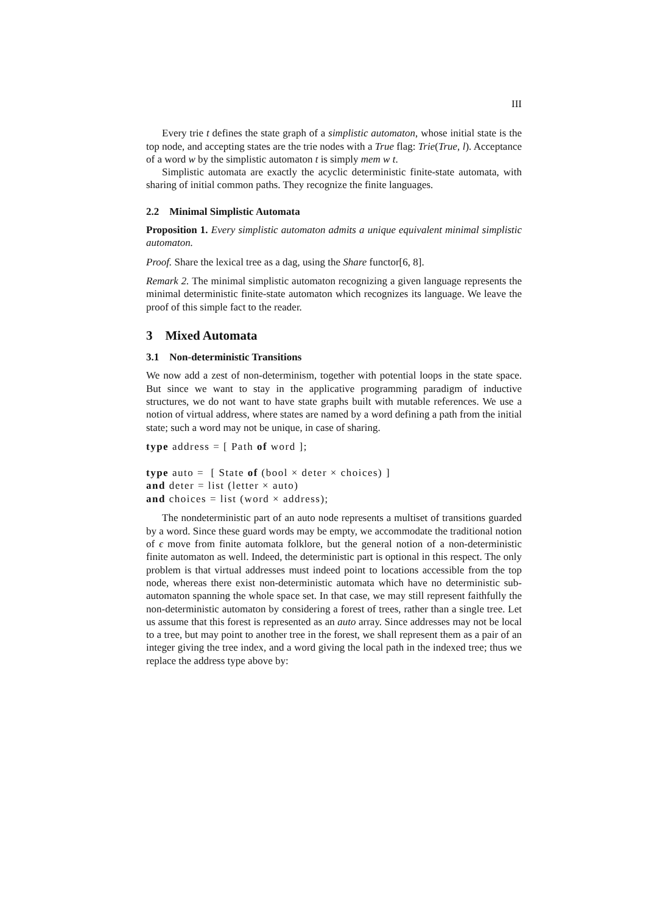III
Every trie t defines the state graph of a simplistic automaton, whose initial state is the top node, and accepting states are the trie nodes with a True flag: Trie(True, l). Acceptance of a word w by the simplistic automaton t is simply mem w t.
Simplistic automata are exactly the acyclic deterministic finite-state automata, with sharing of initial common paths. They recognize the finite languages.
2.2 Minimal Simplistic Automata
Proposition 1. Every simplistic automaton admits a unique equivalent minimal simplistic automaton.
Proof. Share the lexical tree as a dag, using the Share functor[6, 8].
Remark 2. The minimal simplistic automaton recognizing a given language represents the minimal deterministic finite-state automaton which recognizes its language. We leave the proof of this simple fact to the reader.
3 Mixed Automata
3.1 Non-deterministic Transitions
We now add a zest of non-determinism, together with potential loops in the state space. But since we want to stay in the applicative programming paradigm of inductive structures, we do not want to have state graphs built with mutable references. We use a notion of virtual address, where states are named by a word defining a path from the initial state; such a word may not be unique, in case of sharing.
type address = [ Path of word ];

type auto =  [ State of (bool × deter × choices) ]
and deter = list (letter × auto)
and choices = list (word × address);
The nondeterministic part of an auto node represents a multiset of transitions guarded by a word. Since these guard words may be empty, we accommodate the traditional notion of ϵ move from finite automata folklore, but the general notion of a non-deterministic finite automaton as well. Indeed, the deterministic part is optional in this respect. The only problem is that virtual addresses must indeed point to locations accessible from the top node, whereas there exist non-deterministic automata which have no deterministic sub-automaton spanning the whole space set. In that case, we may still represent faithfully the non-deterministic automaton by considering a forest of trees, rather than a single tree. Let us assume that this forest is represented as an auto array. Since addresses may not be local to a tree, but may point to another tree in the forest, we shall represent them as a pair of an integer giving the tree index, and a word giving the local path in the indexed tree; thus we replace the address type above by: